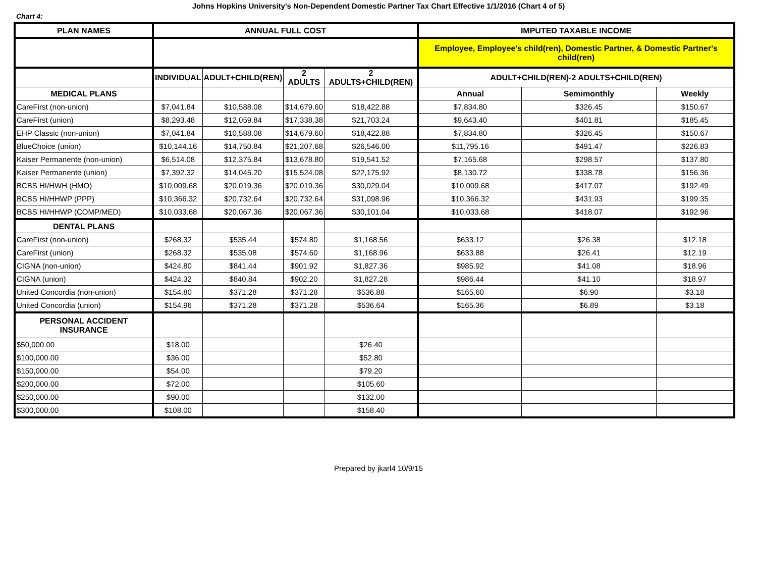Johns Hopkins University's Non-Dependent Domestic Partner Tax Chart Effective 1/1/2016 (Chart 4 of 5)
Chart 4:
| PLAN NAMES | ANNUAL FULL COST | | | | IMPUTED TAXABLE INCOME | | |
| --- | --- | --- | --- | --- | --- | --- | --- |
| | | | | | Employee, Employee's child(ren), Domestic Partner, & Domestic Partner's child(ren) | | |
| | INDIVIDUAL | ADULT+CHILD(REN) | 2 ADULTS | 2 ADULTS+CHILD(REN) | ADULT+CHILD(REN)-2 ADULTS+CHILD(REN) | | |
| MEDICAL PLANS | | | | | Annual | Semimonthly | Weekly |
| CareFirst (non-union) | $7,041.84 | $10,588.08 | $14,679.60 | $18,422.88 | $7,834.80 | $326.45 | $150.67 |
| CareFirst (union) | $8,293.48 | $12,059.84 | $17,338.38 | $21,703.24 | $9,643.40 | $401.81 | $185.45 |
| EHP Classic (non-union) | $7,041.84 | $10,588.08 | $14,679.60 | $18,422.88 | $7,834.80 | $326.45 | $150.67 |
| BlueChoice (union) | $10,144.16 | $14,750.84 | $21,207.68 | $26,546.00 | $11,795.16 | $491.47 | $226.83 |
| Kaiser Permanente (non-union) | $6,514.08 | $12,375.84 | $13,678.80 | $19,541.52 | $7,165.68 | $298.57 | $137.80 |
| Kaiser Permanente (union) | $7,392.32 | $14,045.20 | $15,524.08 | $22,175.92 | $8,130.72 | $338.78 | $156.36 |
| BCBS HI/HWH (HMO) | $10,009.68 | $20,019.36 | $20,019.36 | $30,029.04 | $10,009.68 | $417.07 | $192.49 |
| BCBS HI/HHWP (PPP) | $10,366.32 | $20,732.64 | $20,732.64 | $31,098.96 | $10,366.32 | $431.93 | $199.35 |
| BCBS HI/HHWP (COMP/MED) | $10,033.68 | $20,067.36 | $20,067.36 | $30,101.04 | $10,033.68 | $418.07 | $192.96 |
| DENTAL PLANS | | | | | | | |
| CareFirst (non-union) | $268.32 | $535.44 | $574.80 | $1,168.56 | $633.12 | $26.38 | $12.18 |
| CareFirst (union) | $268.32 | $535.08 | $574.60 | $1,168.96 | $633.88 | $26.41 | $12.19 |
| CIGNA (non-union) | $424.80 | $841.44 | $901.92 | $1,827.36 | $985.92 | $41.08 | $18.96 |
| CIGNA (union) | $424.32 | $840.84 | $902.20 | $1,827.28 | $986.44 | $41.10 | $18.97 |
| United Concordia (non-union) | $154.80 | $371.28 | $371.28 | $536.88 | $165.60 | $6.90 | $3.18 |
| United Concordia (union) | $154.96 | $371.28 | $371.28 | $536.64 | $165.36 | $6.89 | $3.18 |
| PERSONAL ACCIDENT INSURANCE | | | | | | | |
| $50,000.00 | $18.00 | | | $26.40 | | | |
| $100,000.00 | $36.00 | | | $52.80 | | | |
| $150,000.00 | $54.00 | | | $79.20 | | | |
| $200,000.00 | $72.00 | | | $105.60 | | | |
| $250,000.00 | $90.00 | | | $132.00 | | | |
| $300,000.00 | $108.00 | | | $158.40 | | | |
Prepared by jkarl4 10/9/15